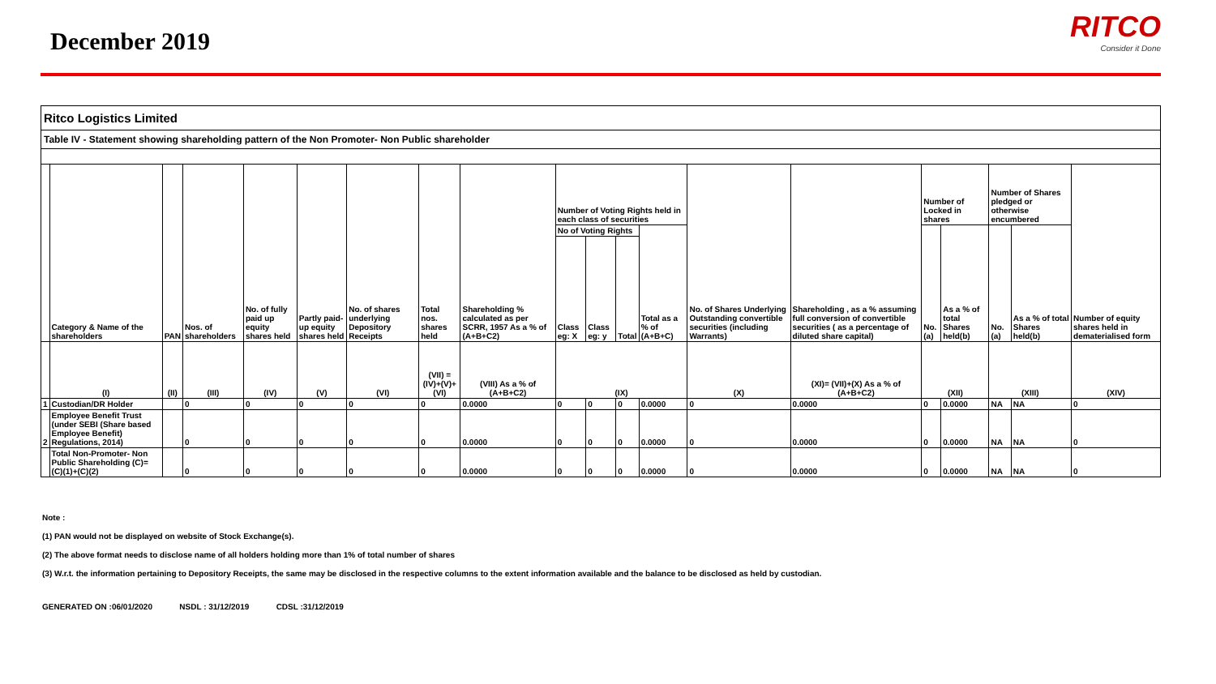December 2019
RITCO
Consider it Done
| Ritco Logistics Limited | | | | | | | | | | | | | | | | | | | |
| Table IV - Statement showing shareholding pattern of the Non Promoter- Non Public shareholder | | | | | | | | | | | | | | | | | | | |
| | Category & Name of the shareholders | PAN | Nos. of shareholders | No. of fully paid up equity shares held | Partly paid-up equity shares held | No. of shares underlying Depository Receipts | Total nos. shares held | Shareholding % calculated as per SCRR, 1957 As a % of (A+B+C2) | Number of Voting Rights held in each class of securities | | | | No. of Shares Underlying Outstanding convertible securities (including Warrants) | Shareholding , as a % assuming full conversion of convertible securities ( as a percentage of diluted share capital) | Number of Locked in shares | | Number of Shares pledged or otherwise encumbered | | Number of equity shares held in dematerialised form |
| | | | | | | | | | No of Voting Rights | | | Total as a % of (A+B+C) | | | No. (a) | As a % of total Shares held(b) | No. (a) | As a % of total Shares held(b) | |
| | | | | | | | | | Class eg: X | Class eg: y | Total | | | | | | | | |
| | (I) | (II) | (III) | (IV) | (V) | (VI) | (VII) = (IV)+(V)+ (VI) | (VIII) As a % of (A+B+C2) | (IX) | | | | (X) | (XI)= (VII)+(X) As a % of (A+B+C2) | (XII) | | (XIII) | | (XIV) |
| 1 | Custodian/DR Holder | | 0 | 0 | 0 | 0 | 0 | 0.0000 | 0 | 0 | 0 | 0.0000 | 0 | 0.0000 | 0 | 0.0000 | NA | NA | 0 |
| 2 | Employee Benefit Trust (under SEBI (Share based Employee Benefit) Regulations, 2014) | | 0 | 0 | 0 | 0 | 0 | 0.0000 | 0 | 0 | 0 | 0.0000 | 0 | 0.0000 | 0 | 0.0000 | NA | NA | 0 |
| | Total Non-Promoter- Non Public Shareholding (C)= (C)(1)+(C)(2) | | 0 | 0 | 0 | 0 | 0 | 0.0000 | 0 | 0 | 0 | 0.0000 | 0 | 0.0000 | 0 | 0.0000 | NA | NA | 0 |
Note :
(1) PAN would not be displayed on website of Stock Exchange(s).
(2) The above format needs to disclose name of all holders holding more than 1% of total number of shares
(3) W.r.t. the information pertaining to Depository Receipts, the same may be disclosed in the respective columns to the extent information available and the balance to be disclosed as held by custodian.
GENERATED ON :06/01/2020 NSDL : 31/12/2019 CDSL :31/12/2019